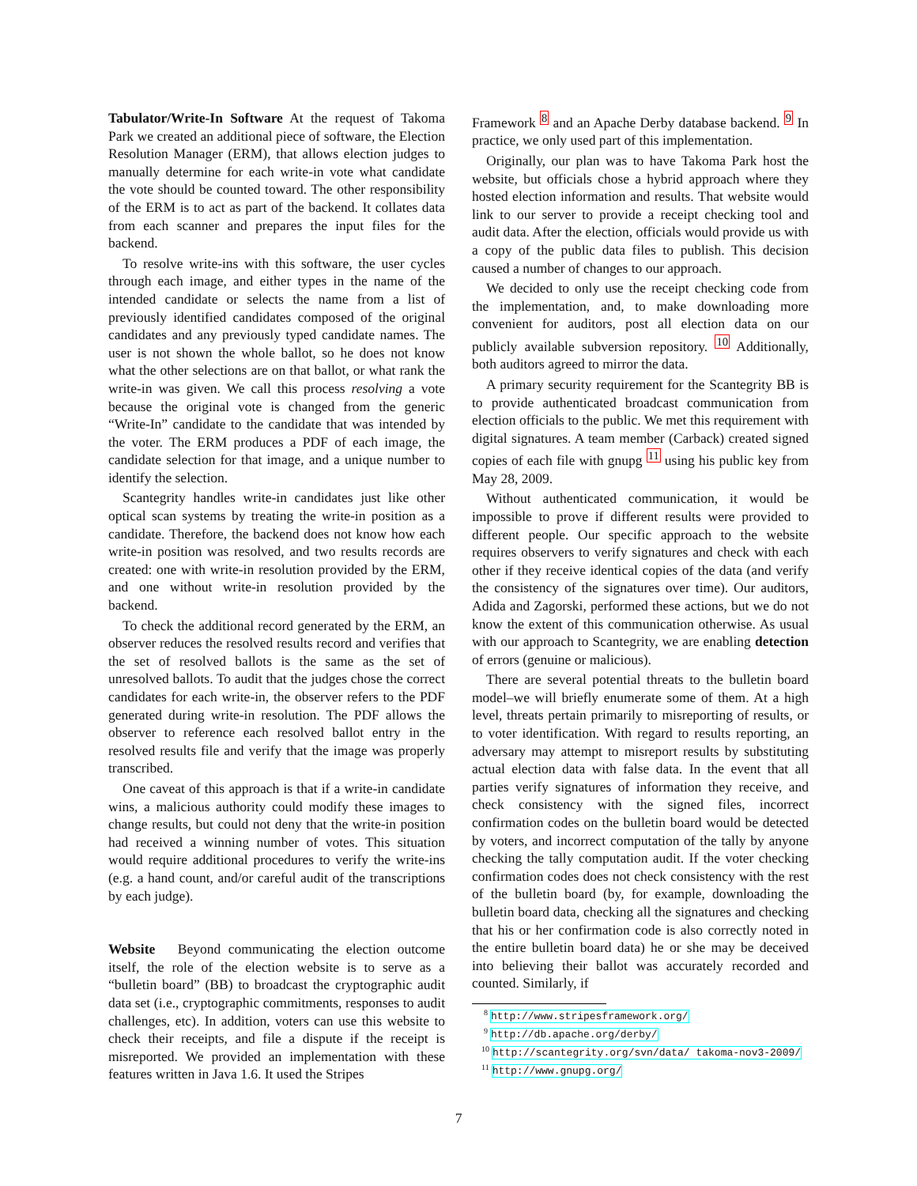Tabulator/Write-In Software At the request of Takoma Park we created an additional piece of software, the Election Resolution Manager (ERM), that allows election judges to manually determine for each write-in vote what candidate the vote should be counted toward. The other responsibility of the ERM is to act as part of the backend. It collates data from each scanner and prepares the input files for the backend.
To resolve write-ins with this software, the user cycles through each image, and either types in the name of the intended candidate or selects the name from a list of previously identified candidates composed of the original candidates and any previously typed candidate names. The user is not shown the whole ballot, so he does not know what the other selections are on that ballot, or what rank the write-in was given. We call this process resolving a vote because the original vote is changed from the generic “Write-In” candidate to the candidate that was intended by the voter. The ERM produces a PDF of each image, the candidate selection for that image, and a unique number to identify the selection.
Scantegrity handles write-in candidates just like other optical scan systems by treating the write-in position as a candidate. Therefore, the backend does not know how each write-in position was resolved, and two results records are created: one with write-in resolution provided by the ERM, and one without write-in resolution provided by the backend.
To check the additional record generated by the ERM, an observer reduces the resolved results record and verifies that the set of resolved ballots is the same as the set of unresolved ballots. To audit that the judges chose the correct candidates for each write-in, the observer refers to the PDF generated during write-in resolution. The PDF allows the observer to reference each resolved ballot entry in the resolved results file and verify that the image was properly transcribed.
One caveat of this approach is that if a write-in candidate wins, a malicious authority could modify these images to change results, but could not deny that the write-in position had received a winning number of votes. This situation would require additional procedures to verify the write-ins (e.g. a hand count, and/or careful audit of the transcriptions by each judge).
Website Beyond communicating the election outcome itself, the role of the election website is to serve as a “bulletin board” (BB) to broadcast the cryptographic audit data set (i.e., cryptographic commitments, responses to audit challenges, etc). In addition, voters can use this website to check their receipts, and file a dispute if the receipt is misreported. We provided an implementation with these features written in Java 1.6. It used the Stripes
Framework <sup>8</sup> and an Apache Derby database backend. <sup>9</sup> In practice, we only used part of this implementation.
Originally, our plan was to have Takoma Park host the website, but officials chose a hybrid approach where they hosted election information and results. That website would link to our server to provide a receipt checking tool and audit data. After the election, officials would provide us with a copy of the public data files to publish. This decision caused a number of changes to our approach.
We decided to only use the receipt checking code from the implementation, and, to make downloading more convenient for auditors, post all election data on our publicly available subversion repository. <sup>10</sup> Additionally, both auditors agreed to mirror the data.
A primary security requirement for the Scantegrity BB is to provide authenticated broadcast communication from election officials to the public. We met this requirement with digital signatures. A team member (Carback) created signed copies of each file with gnupg <sup>11</sup> using his public key from May 28, 2009.
Without authenticated communication, it would be impossible to prove if different results were provided to different people. Our specific approach to the website requires observers to verify signatures and check with each other if they receive identical copies of the data (and verify the consistency of the signatures over time). Our auditors, Adida and Zagorski, performed these actions, but we do not know the extent of this communication otherwise. As usual with our approach to Scantegrity, we are enabling detection of errors (genuine or malicious).
There are several potential threats to the bulletin board model–we will briefly enumerate some of them. At a high level, threats pertain primarily to misreporting of results, or to voter identification. With regard to results reporting, an adversary may attempt to misreport results by substituting actual election data with false data. In the event that all parties verify signatures of information they receive, and check consistency with the signed files, incorrect confirmation codes on the bulletin board would be detected by voters, and incorrect computation of the tally by anyone checking the tally computation audit. If the voter checking confirmation codes does not check consistency with the rest of the bulletin board (by, for example, downloading the bulletin board data, checking all the signatures and checking that his or her confirmation code is also correctly noted in the entire bulletin board data) he or she may be deceived into believing their ballot was accurately recorded and counted. Similarly, if
<sup>8</sup> http://www.stripesframework.org/
<sup>9</sup> http://db.apache.org/derby/
<sup>10</sup> http://scantegrity.org/svn/data/ takoma-nov3-2009/
<sup>11</sup> http://www.gnupg.org/
7